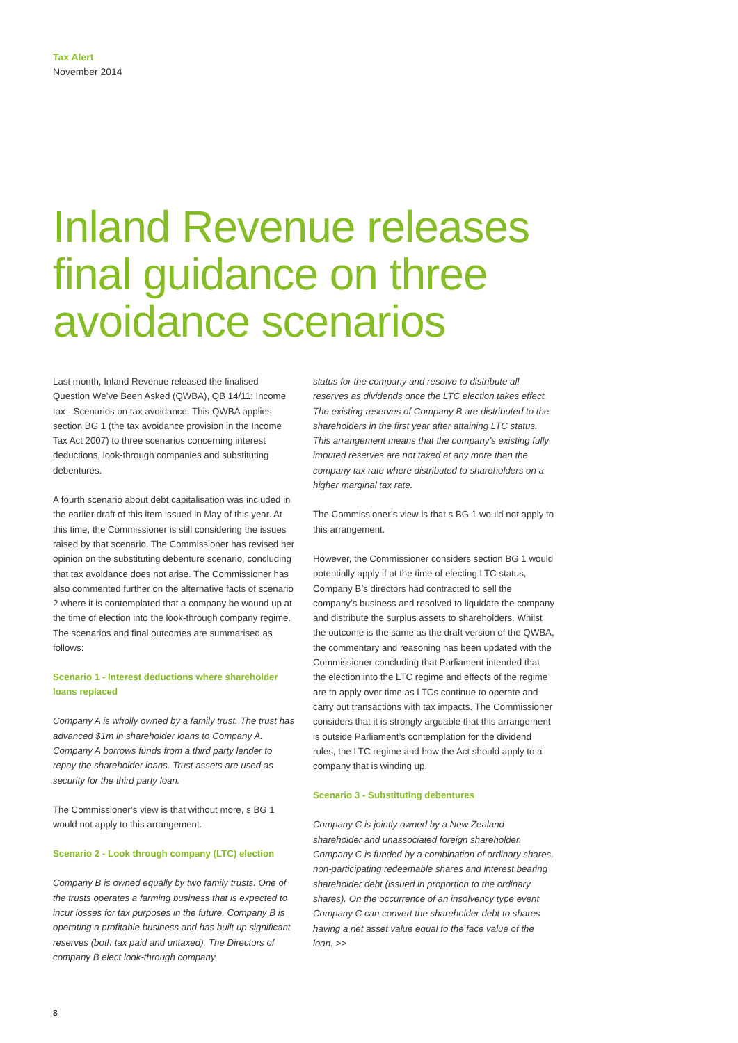Tax Alert
November 2014
Inland Revenue releases
final guidance on three
avoidance scenarios
Last month, Inland Revenue released the finalised Question We’ve Been Asked (QWBA), QB 14/11: Income tax - Scenarios on tax avoidance. This QWBA applies section BG 1 (the tax avoidance provision in the Income Tax Act 2007) to three scenarios concerning interest deductions, look-through companies and substituting debentures.
A fourth scenario about debt capitalisation was included in the earlier draft of this item issued in May of this year. At this time, the Commissioner is still considering the issues raised by that scenario. The Commissioner has revised her opinion on the substituting debenture scenario, concluding that tax avoidance does not arise. The Commissioner has also commented further on the alternative facts of scenario 2 where it is contemplated that a company be wound up at the time of election into the look-through company regime. The scenarios and final outcomes are summarised as follows:
Scenario 1 - Interest deductions where shareholder loans replaced
Company A is wholly owned by a family trust. The trust has advanced $1m in shareholder loans to Company A. Company A borrows funds from a third party lender to repay the shareholder loans. Trust assets are used as security for the third party loan.
The Commissioner’s view is that without more, s BG 1 would not apply to this arrangement.
Scenario 2 - Look through company (LTC) election
Company B is owned equally by two family trusts. One of the trusts operates a farming business that is expected to incur losses for tax purposes in the future. Company B is operating a profitable business and has built up significant reserves (both tax paid and untaxed). The Directors of company B elect look-through company
status for the company and resolve to distribute all reserves as dividends once the LTC election takes effect. The existing reserves of Company B are distributed to the shareholders in the first year after attaining LTC status. This arrangement means that the company’s existing fully imputed reserves are not taxed at any more than the company tax rate where distributed to shareholders on a higher marginal tax rate.
The Commissioner’s view is that s BG 1 would not apply to this arrangement.
However, the Commissioner considers section BG 1 would potentially apply if at the time of electing LTC status, Company B’s directors had contracted to sell the company’s business and resolved to liquidate the company and distribute the surplus assets to shareholders. Whilst the outcome is the same as the draft version of the QWBA, the commentary and reasoning has been updated with the Commissioner concluding that Parliament intended that the election into the LTC regime and effects of the regime are to apply over time as LTCs continue to operate and carry out transactions with tax impacts. The Commissioner considers that it is strongly arguable that this arrangement is outside Parliament’s contemplation for the dividend rules, the LTC regime and how the Act should apply to a company that is winding up.
Scenario 3 - Substituting debentures
Company C is jointly owned by a New Zealand shareholder and unassociated foreign shareholder. Company C is funded by a combination of ordinary shares, non-participating redeemable shares and interest bearing shareholder debt (issued in proportion to the ordinary shares). On the occurrence of an insolvency type event Company C can convert the shareholder debt to shares having a net asset value equal to the face value of the loan. >>
8